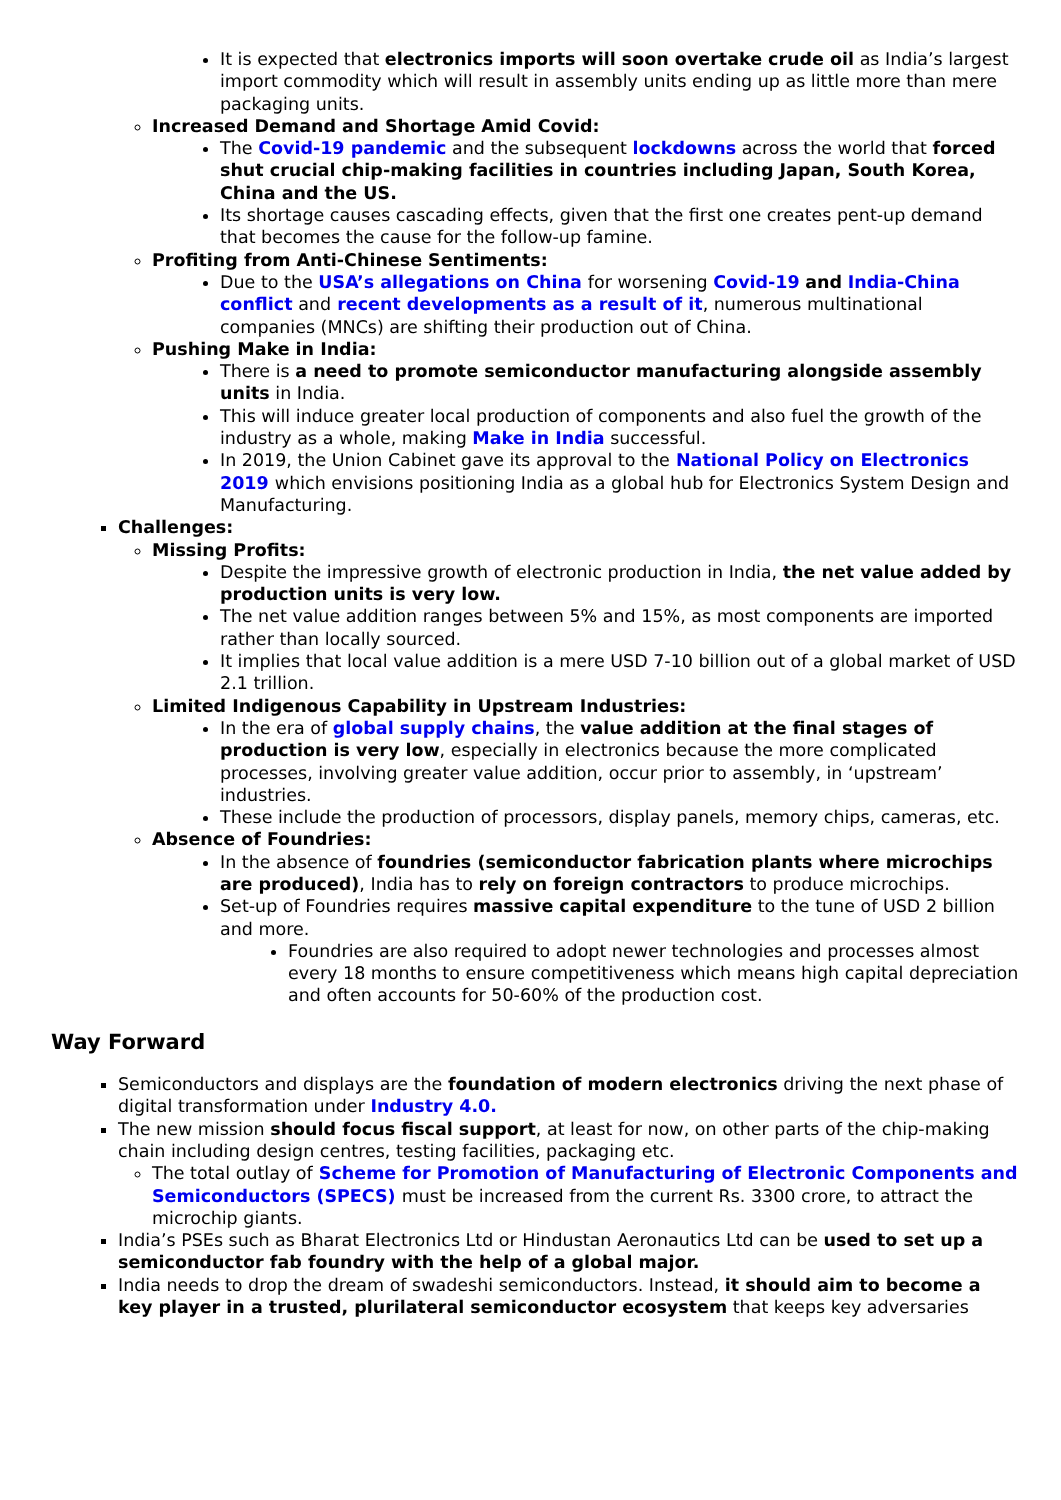It is expected that electronics imports will soon overtake crude oil as India’s largest import commodity which will result in assembly units ending up as little more than mere packaging units.
Increased Demand and Shortage Amid Covid:
The Covid-19 pandemic and the subsequent lockdowns across the world that forced shut crucial chip-making facilities in countries including Japan, South Korea, China and the US.
Its shortage causes cascading effects, given that the first one creates pent-up demand that becomes the cause for the follow-up famine.
Profiting from Anti-Chinese Sentiments:
Due to the USA’s allegations on China for worsening Covid-19 and India-China conflict and recent developments as a result of it, numerous multinational companies (MNCs) are shifting their production out of China.
Pushing Make in India:
There is a need to promote semiconductor manufacturing alongside assembly units in India.
This will induce greater local production of components and also fuel the growth of the industry as a whole, making Make in India successful.
In 2019, the Union Cabinet gave its approval to the National Policy on Electronics 2019 which envisions positioning India as a global hub for Electronics System Design and Manufacturing.
Challenges:
Missing Profits:
Despite the impressive growth of electronic production in India, the net value added by production units is very low.
The net value addition ranges between 5% and 15%, as most components are imported rather than locally sourced.
It implies that local value addition is a mere USD 7-10 billion out of a global market of USD 2.1 trillion.
Limited Indigenous Capability in Upstream Industries:
In the era of global supply chains, the value addition at the final stages of production is very low, especially in electronics because the more complicated processes, involving greater value addition, occur prior to assembly, in ‘upstream’ industries.
These include the production of processors, display panels, memory chips, cameras, etc.
Absence of Foundries:
In the absence of foundries (semiconductor fabrication plants where microchips are produced), India has to rely on foreign contractors to produce microchips.
Set-up of Foundries requires massive capital expenditure to the tune of USD 2 billion and more.
Foundries are also required to adopt newer technologies and processes almost every 18 months to ensure competitiveness which means high capital depreciation and often accounts for 50-60% of the production cost.
Way Forward
Semiconductors and displays are the foundation of modern electronics driving the next phase of digital transformation under Industry 4.0.
The new mission should focus fiscal support, at least for now, on other parts of the chip-making chain including design centres, testing facilities, packaging etc.
The total outlay of Scheme for Promotion of Manufacturing of Electronic Components and Semiconductors (SPECS) must be increased from the current Rs. 3300 crore, to attract the microchip giants.
India’s PSEs such as Bharat Electronics Ltd or Hindustan Aeronautics Ltd can be used to set up a semiconductor fab foundry with the help of a global major.
India needs to drop the dream of swadeshi semiconductors. Instead, it should aim to become a key player in a trusted, plurilateral semiconductor ecosystem that keeps key adversaries